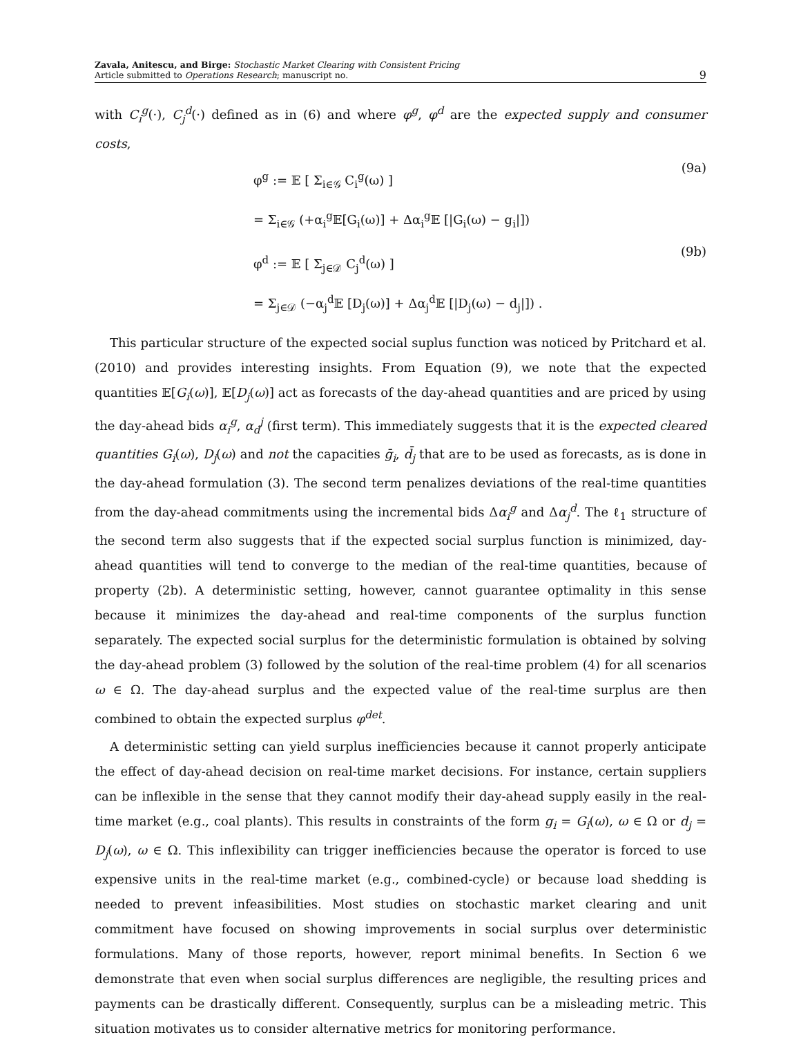Zavala, Anitescu, and Birge: Stochastic Market Clearing with Consistent Pricing
Article submitted to Operations Research; manuscript no.
9
with C<sub>i</sub><sup>g</sup>(·), C<sub>j</sub><sup>d</sup>(·) defined as in (6) and where φ<sup>g</sup>, φ<sup>d</sup> are the expected supply and consumer costs,
φ<sup>g</sup> := 𝔼 [ Σ<sub>i∈𝒢</sub> C<sub>i</sub><sup>g</sup>(ω) ]
= Σ<sub>i∈𝒢</sub> (+α<sub>i</sub><sup>g</sup>𝔼[G<sub>i</sub>(ω)] + Δα<sub>i</sub><sup>g</sup>𝔼 [|G<sub>i</sub>(ω) − g<sub>i</sub>|])
(9a)
φ<sup>d</sup> := 𝔼 [ Σ<sub>j∈𝒟</sub> C<sub>j</sub><sup>d</sup>(ω) ]
= Σ<sub>j∈𝒟</sub> (−α<sub>j</sub><sup>d</sup>𝔼 [D<sub>j</sub>(ω)] + Δα<sub>j</sub><sup>d</sup>𝔼 [|D<sub>j</sub>(ω) − d<sub>j</sub>|]) .
(9b)
This particular structure of the expected social suplus function was noticed by Pritchard et al. (2010) and provides interesting insights. From Equation (9), we note that the expected quantities 𝔼[G<sub>i</sub>(ω)], 𝔼[D<sub>j</sub>(ω)] act as forecasts of the day-ahead quantities and are priced by using the day-ahead bids α<sub>i</sub><sup>g</sup>, α<sub>d</sub><sup>j</sup> (first term). This immediately suggests that it is the expected cleared quantities G<sub>i</sub>(ω), D<sub>j</sub>(ω) and not the capacities ḡ<sub>i</sub>, d̄<sub>j</sub> that are to be used as forecasts, as is done in the day-ahead formulation (3). The second term penalizes deviations of the real-time quantities from the day-ahead commitments using the incremental bids Δα<sub>i</sub><sup>g</sup> and Δα<sub>j</sub><sup>d</sup>. The ℓ<sub>1</sub> structure of the second term also suggests that if the expected social surplus function is minimized, day-ahead quantities will tend to converge to the median of the real-time quantities, because of property (2b). A deterministic setting, however, cannot guarantee optimality in this sense because it minimizes the day-ahead and real-time components of the surplus function separately. The expected social surplus for the deterministic formulation is obtained by solving the day-ahead problem (3) followed by the solution of the real-time problem (4) for all scenarios ω ∈ Ω. The day-ahead surplus and the expected value of the real-time surplus are then combined to obtain the expected surplus φ<sup>det</sup>.
A deterministic setting can yield surplus inefficiencies because it cannot properly anticipate the effect of day-ahead decision on real-time market decisions. For instance, certain suppliers can be inflexible in the sense that they cannot modify their day-ahead supply easily in the real-time market (e.g., coal plants). This results in constraints of the form g<sub>i</sub> = G<sub>i</sub>(ω), ω ∈ Ω or d<sub>j</sub> = D<sub>j</sub>(ω), ω ∈ Ω. This inflexibility can trigger inefficiencies because the operator is forced to use expensive units in the real-time market (e.g., combined-cycle) or because load shedding is needed to prevent infeasibilities. Most studies on stochastic market clearing and unit commitment have focused on showing improvements in social surplus over deterministic formulations. Many of those reports, however, report minimal benefits. In Section 6 we demonstrate that even when social surplus differences are negligible, the resulting prices and payments can be drastically different. Consequently, surplus can be a misleading metric. This situation motivates us to consider alternative metrics for monitoring performance.